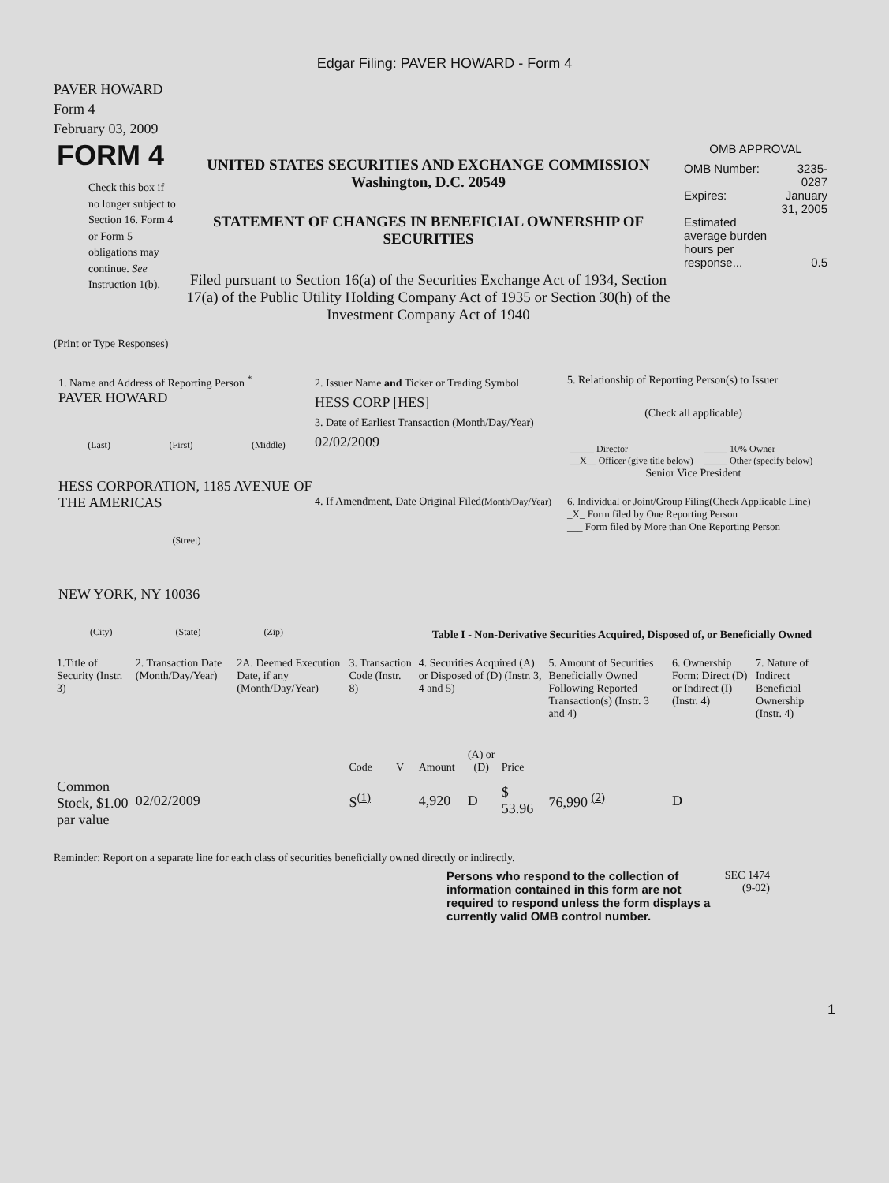Edgar Filing: PAVER HOWARD - Form 4
PAVER HOWARD
Form 4
February 03, 2009
FORM 4
Check this box if no longer subject to Section 16. Form 4 or Form 5 obligations may continue. See Instruction 1(b).
UNITED STATES SECURITIES AND EXCHANGE COMMISSION
Washington, D.C. 20549
STATEMENT OF CHANGES IN BENEFICIAL OWNERSHIP OF SECURITIES
Filed pursuant to Section 16(a) of the Securities Exchange Act of 1934, Section 17(a) of the Public Utility Holding Company Act of 1935 or Section 30(h) of the Investment Company Act of 1940
OMB APPROVAL
| OMB Number: | 3235-0287 |
| Expires: | January 31, 2005 |
| Estimated average burden hours per response... | 0.5 |
(Print or Type Responses)
1. Name and Address of Reporting Person <sup>*</sup>
PAVER HOWARD
(Last) (First) (Middle)
HESS CORPORATION, 1185 AVENUE OF THE AMERICAS
(Street)
NEW YORK, NY 10036
(City) (State) (Zip)
2. Issuer Name and Ticker or Trading Symbol
HESS CORP [HES]
3. Date of Earliest Transaction (Month/Day/Year)
02/02/2009
4. If Amendment, Date Original Filed(Month/Day/Year)
5. Relationship of Reporting Person(s) to Issuer
(Check all applicable)
| _____ Director | _____ 10% Owner |
| __X__ Officer (give title below) | _____ Other (specify below) |
Senior Vice President
6. Individual or Joint/Group Filing(Check Applicable Line)
_X_ Form filed by One Reporting Person
___ Form filed by More than One Reporting Person
Table I - Non-Derivative Securities Acquired, Disposed of, or Beneficially Owned
| 1.Title of Security (Instr. 3) | 2. Transaction Date (Month/Day/Year) | 2A. Deemed Execution Date, if any (Month/Day/Year) | 3. Transaction Code (Instr. 8) | | 4. Securities Acquired (A) or Disposed of (D) (Instr. 3, 4 and 5) | | | 5. Amount of Securities Beneficially Owned Following Reported Transaction(s) (Instr. 3 and 4) | 6. Ownership Form: Direct (D) or Indirect (I) (Instr. 4) | 7. Nature of Indirect Beneficial Ownership (Instr. 4) |
| --- | --- | --- | --- | --- | --- | --- | --- | --- | --- | --- |
| | | | Code | V | Amount | (A) or (D) | Price | | | |
| Common Stock, $1.00 par value | 02/02/2009 | | S<sup>(1)</sup> | | 4,920 | D | $ 53.96 | 76,990 <sup>(2)</sup> | D | |
Reminder: Report on a separate line for each class of securities beneficially owned directly or indirectly.
Persons who respond to the collection of information contained in this form are not required to respond unless the form displays a currently valid OMB control number.
SEC 1474 (9-02)
1